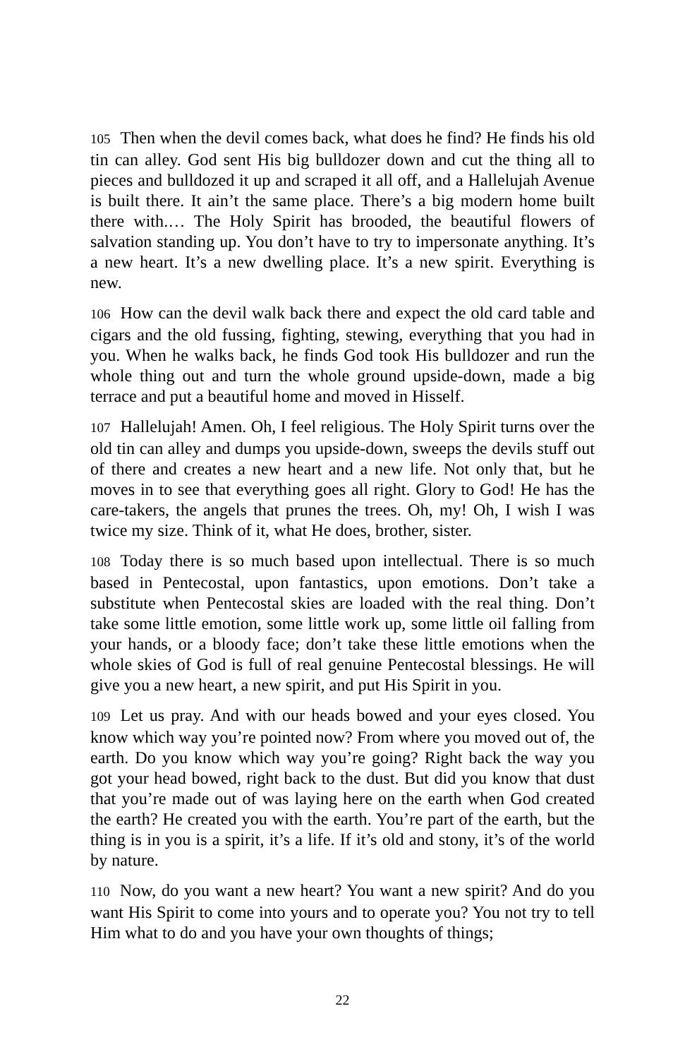105 Then when the devil comes back, what does he find? He finds his old tin can alley. God sent His big bulldozer down and cut the thing all to pieces and bulldozed it up and scraped it all off, and a Hallelujah Avenue is built there. It ain’t the same place. There’s a big modern home built there with.… The Holy Spirit has brooded, the beautiful flowers of salvation standing up. You don’t have to try to impersonate anything. It’s a new heart. It’s a new dwelling place. It’s a new spirit. Everything is new.
106 How can the devil walk back there and expect the old card table and cigars and the old fussing, fighting, stewing, everything that you had in you. When he walks back, he finds God took His bulldozer and run the whole thing out and turn the whole ground upside-down, made a big terrace and put a beautiful home and moved in Hisself.
107 Hallelujah! Amen. Oh, I feel religious. The Holy Spirit turns over the old tin can alley and dumps you upside-down, sweeps the devils stuff out of there and creates a new heart and a new life. Not only that, but he moves in to see that everything goes all right. Glory to God! He has the care-takers, the angels that prunes the trees. Oh, my! Oh, I wish I was twice my size. Think of it, what He does, brother, sister.
108 Today there is so much based upon intellectual. There is so much based in Pentecostal, upon fantastics, upon emotions. Don’t take a substitute when Pentecostal skies are loaded with the real thing. Don’t take some little emotion, some little work up, some little oil falling from your hands, or a bloody face; don’t take these little emotions when the whole skies of God is full of real genuine Pentecostal blessings. He will give you a new heart, a new spirit, and put His Spirit in you.
109 Let us pray. And with our heads bowed and your eyes closed. You know which way you’re pointed now? From where you moved out of, the earth. Do you know which way you’re going? Right back the way you got your head bowed, right back to the dust. But did you know that dust that you’re made out of was laying here on the earth when God created the earth? He created you with the earth. You’re part of the earth, but the thing is in you is a spirit, it’s a life. If it’s old and stony, it’s of the world by nature.
110 Now, do you want a new heart? You want a new spirit? And do you want His Spirit to come into yours and to operate you? You not try to tell Him what to do and you have your own thoughts of things;
22